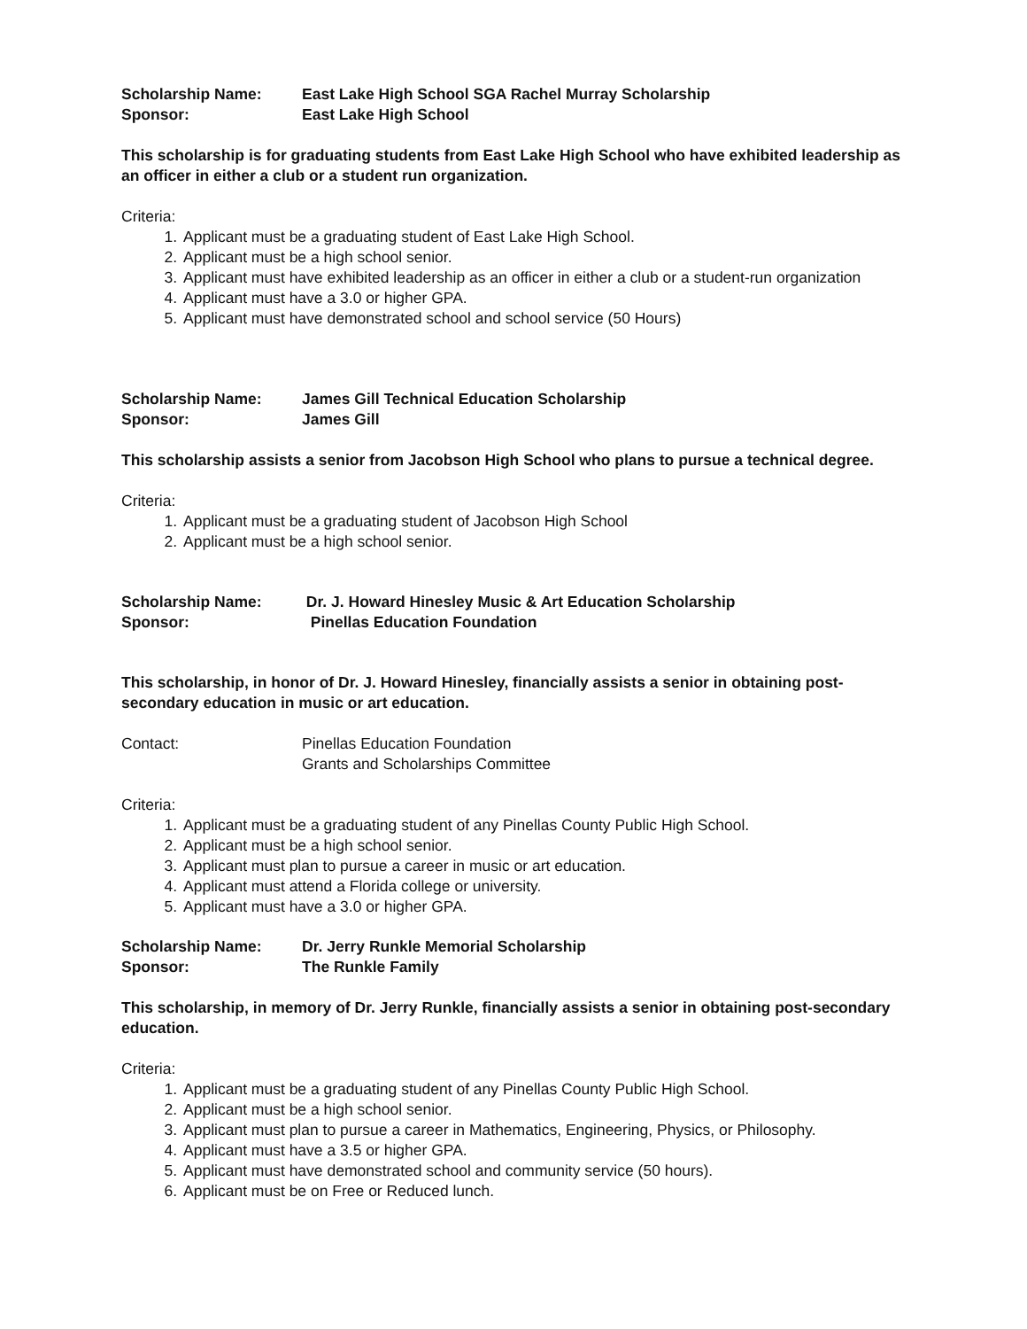Scholarship Name: East Lake High School SGA Rachel Murray Scholarship
Sponsor: East Lake High School
This scholarship is for graduating students from East Lake High School who have exhibited leadership as an officer in either a club or a student run organization.
Criteria:
1. Applicant must be a graduating student of East Lake High School.
2. Applicant must be a high school senior.
3. Applicant must have exhibited leadership as an officer in either a club or a student-run organization
4. Applicant must have a 3.0 or higher GPA.
5. Applicant must have demonstrated school and school service (50 Hours)
Scholarship Name: James Gill Technical Education Scholarship
Sponsor: James Gill
This scholarship assists a senior from Jacobson High School who plans to pursue a technical degree.
Criteria:
1. Applicant must be a graduating student of Jacobson High School
2. Applicant must be a high school senior.
Scholarship Name: Dr. J. Howard Hinesley Music & Art Education Scholarship
Sponsor: Pinellas Education Foundation
This scholarship, in honor of Dr. J. Howard Hinesley, financially assists a senior in obtaining post-secondary education in music or art education.
Contact: Pinellas Education Foundation
Grants and Scholarships Committee
Criteria:
1. Applicant must be a graduating student of any Pinellas County Public High School.
2. Applicant must be a high school senior.
3. Applicant must plan to pursue a career in music or art education.
4. Applicant must attend a Florida college or university.
5. Applicant must have a 3.0 or higher GPA.
Scholarship Name: Dr. Jerry Runkle Memorial Scholarship
Sponsor: The Runkle Family
This scholarship, in memory of Dr. Jerry Runkle, financially assists a senior in obtaining post-secondary education.
Criteria:
1. Applicant must be a graduating student of any Pinellas County Public High School.
2. Applicant must be a high school senior.
3. Applicant must plan to pursue a career in Mathematics, Engineering, Physics, or Philosophy.
4. Applicant must have a 3.5 or higher GPA.
5. Applicant must have demonstrated school and community service (50 hours).
6. Applicant must be on Free or Reduced lunch.